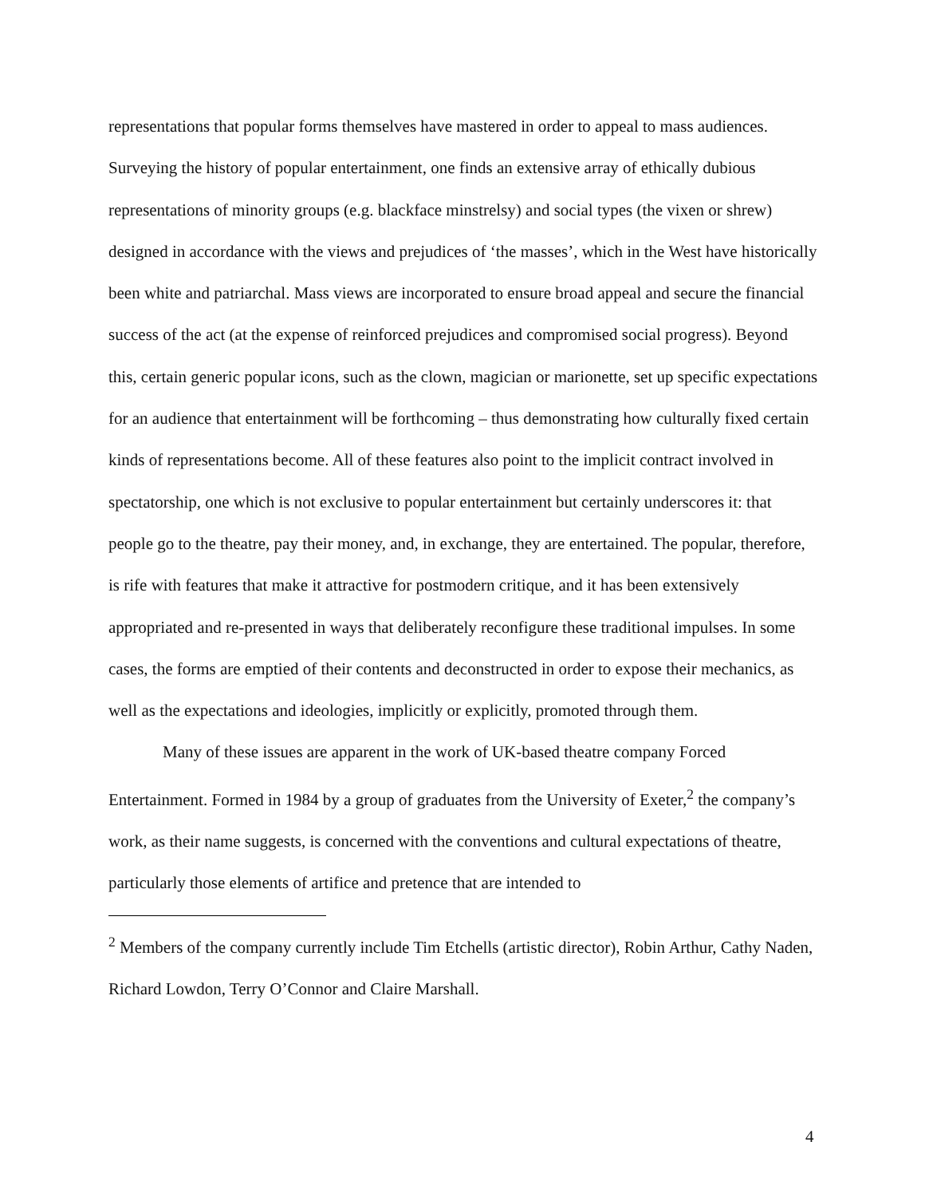representations that popular forms themselves have mastered in order to appeal to mass audiences. Surveying the history of popular entertainment, one finds an extensive array of ethically dubious representations of minority groups (e.g. blackface minstrelsy) and social types (the vixen or shrew) designed in accordance with the views and prejudices of ‘the masses’, which in the West have historically been white and patriarchal. Mass views are incorporated to ensure broad appeal and secure the financial success of the act (at the expense of reinforced prejudices and compromised social progress). Beyond this, certain generic popular icons, such as the clown, magician or marionette, set up specific expectations for an audience that entertainment will be forthcoming – thus demonstrating how culturally fixed certain kinds of representations become. All of these features also point to the implicit contract involved in spectatorship, one which is not exclusive to popular entertainment but certainly underscores it: that people go to the theatre, pay their money, and, in exchange, they are entertained. The popular, therefore, is rife with features that make it attractive for postmodern critique, and it has been extensively appropriated and re-presented in ways that deliberately reconfigure these traditional impulses. In some cases, the forms are emptied of their contents and deconstructed in order to expose their mechanics, as well as the expectations and ideologies, implicitly or explicitly, promoted through them.
Many of these issues are apparent in the work of UK-based theatre company Forced Entertainment. Formed in 1984 by a group of graduates from the University of Exeter,<sup>2</sup> the company’s work, as their name suggests, is concerned with the conventions and cultural expectations of theatre, particularly those elements of artifice and pretence that are intended to
<sup>2</sup> Members of the company currently include Tim Etchells (artistic director), Robin Arthur, Cathy Naden, Richard Lowdon, Terry O’Connor and Claire Marshall.
4